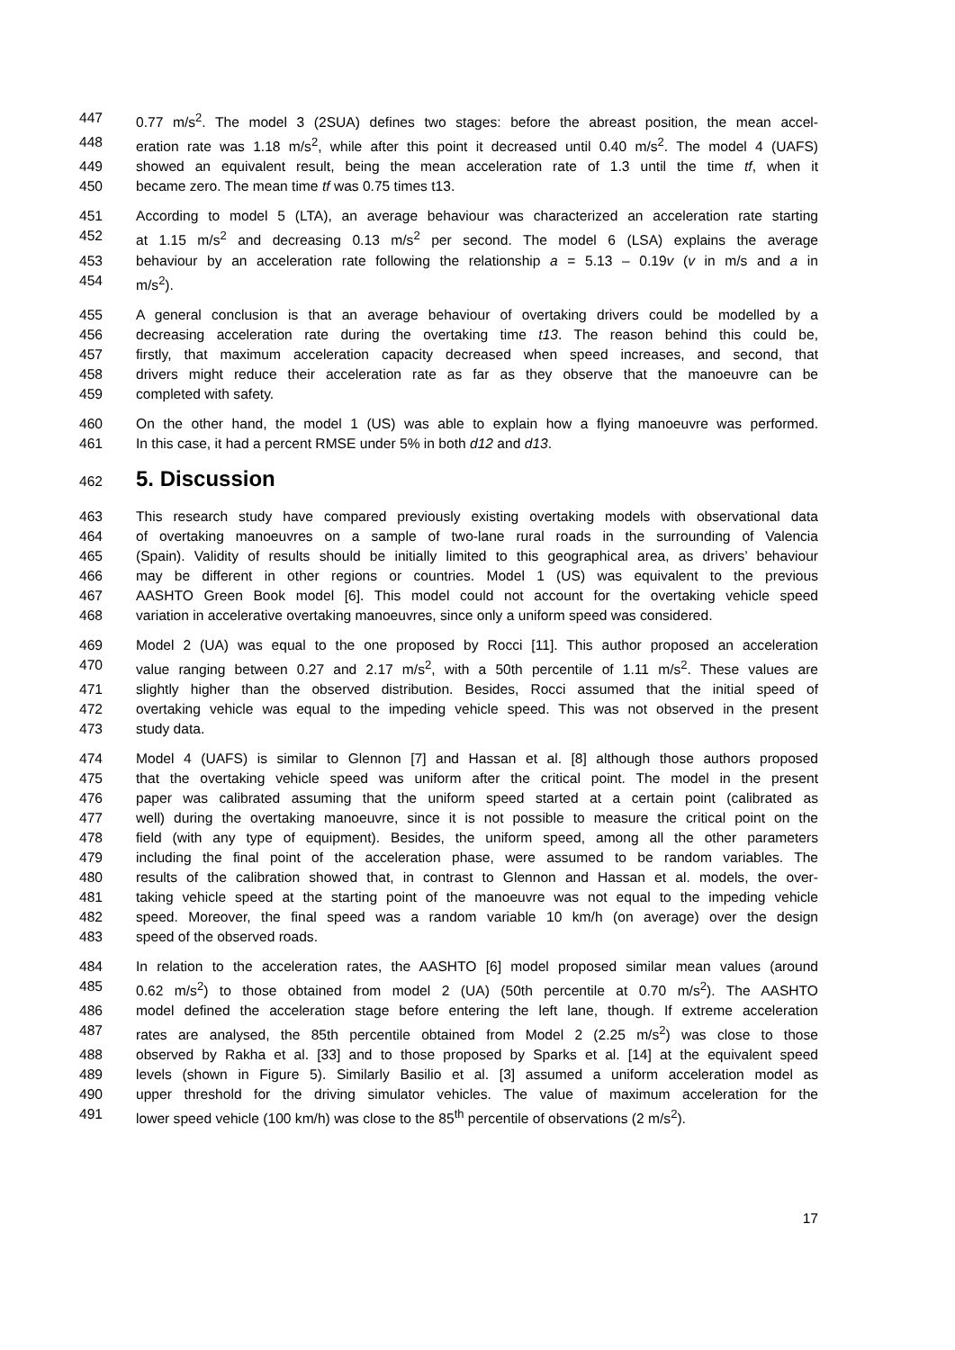447 0.77 m/s<sup>2</sup>. The model 3 (2SUA) defines two stages: before the abreast position, the mean accel-
448 eration rate was 1.18 m/s<sup>2</sup>, while after this point it decreased until 0.40 m/s<sup>2</sup>. The model 4 (UAFS)
449 showed an equivalent result, being the mean acceleration rate of 1.3 until the time tf, when it
450 became zero. The mean time tf was 0.75 times t13.
451 According to model 5 (LTA), an average behaviour was characterized an acceleration rate starting
452 at 1.15 m/s<sup>2</sup> and decreasing 0.13 m/s<sup>2</sup> per second. The model 6 (LSA) explains the average
453 behaviour by an acceleration rate following the relationship a = 5.13 – 0.19v (v in m/s and a in
454 m/s<sup>2</sup>).
455 A general conclusion is that an average behaviour of overtaking drivers could be modelled by a
456 decreasing acceleration rate during the overtaking time t13. The reason behind this could be,
457 firstly, that maximum acceleration capacity decreased when speed increases, and second, that
458 drivers might reduce their acceleration rate as far as they observe that the manoeuvre can be
459 completed with safety.
460 On the other hand, the model 1 (US) was able to explain how a flying manoeuvre was performed.
461 In this case, it had a percent RMSE under 5% in both d12 and d13.
462 5. Discussion
463 This research study have compared previously existing overtaking models with observational data
464 of overtaking manoeuvres on a sample of two-lane rural roads in the surrounding of Valencia
465 (Spain). Validity of results should be initially limited to this geographical area, as drivers’ behaviour
466 may be different in other regions or countries. Model 1 (US) was equivalent to the previous
467 AASHTO Green Book model [6]. This model could not account for the overtaking vehicle speed
468 variation in accelerative overtaking manoeuvres, since only a uniform speed was considered.
469 Model 2 (UA) was equal to the one proposed by Rocci [11]. This author proposed an acceleration
470 value ranging between 0.27 and 2.17 m/s<sup>2</sup>, with a 50th percentile of 1.11 m/s<sup>2</sup>. These values are
471 slightly higher than the observed distribution. Besides, Rocci assumed that the initial speed of
472 overtaking vehicle was equal to the impeding vehicle speed. This was not observed in the present
473 study data.
474 Model 4 (UAFS) is similar to Glennon [7] and Hassan et al. [8] although those authors proposed
475 that the overtaking vehicle speed was uniform after the critical point. The model in the present
476 paper was calibrated assuming that the uniform speed started at a certain point (calibrated as
477 well) during the overtaking manoeuvre, since it is not possible to measure the critical point on the
478 field (with any type of equipment). Besides, the uniform speed, among all the other parameters
479 including the final point of the acceleration phase, were assumed to be random variables. The
480 results of the calibration showed that, in contrast to Glennon and Hassan et al. models, the over-
481 taking vehicle speed at the starting point of the manoeuvre was not equal to the impeding vehicle
482 speed. Moreover, the final speed was a random variable 10 km/h (on average) over the design
483 speed of the observed roads.
484 In relation to the acceleration rates, the AASHTO [6] model proposed similar mean values (around
485 0.62 m/s<sup>2</sup>) to those obtained from model 2 (UA) (50th percentile at 0.70 m/s<sup>2</sup>). The AASHTO
486 model defined the acceleration stage before entering the left lane, though. If extreme acceleration
487 rates are analysed, the 85th percentile obtained from Model 2 (2.25 m/s<sup>2</sup>) was close to those
488 observed by Rakha et al. [33] and to those proposed by Sparks et al. [14] at the equivalent speed
489 levels (shown in Figure 5). Similarly Basilio et al. [3] assumed a uniform acceleration model as
490 upper threshold for the driving simulator vehicles. The value of maximum acceleration for the
491 lower speed vehicle (100 km/h) was close to the 85<sup>th</sup> percentile of observations (2 m/s<sup>2</sup>).
17